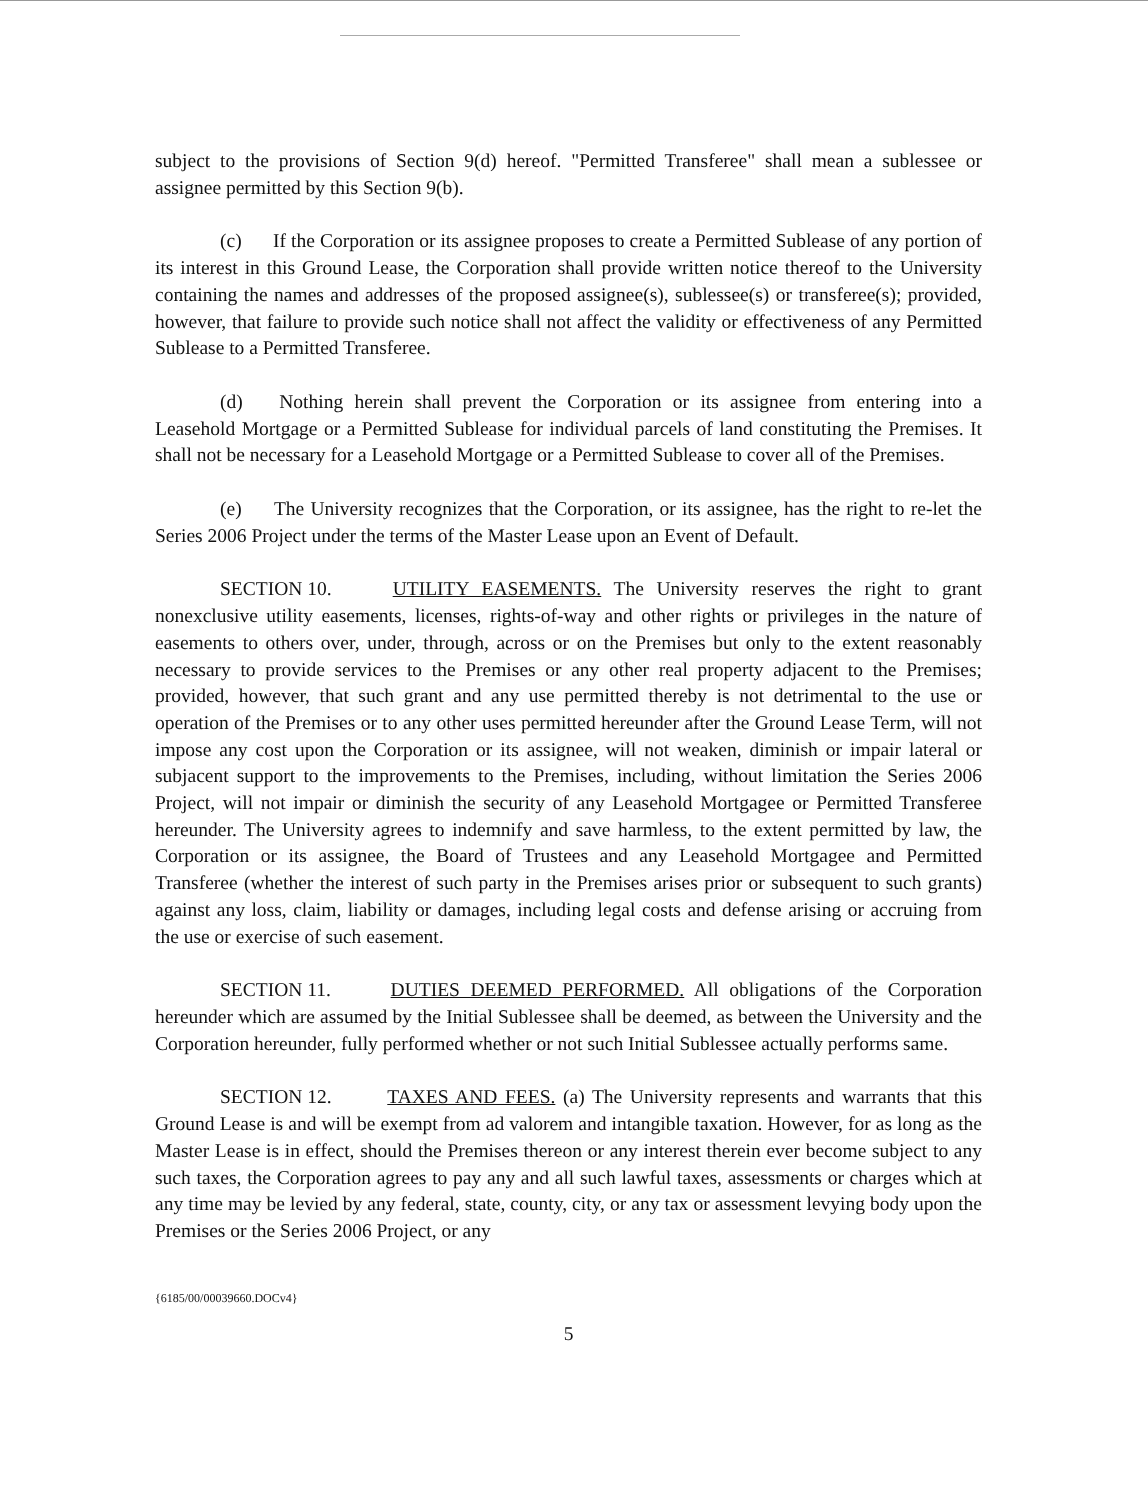subject to the provisions of Section 9(d) hereof. "Permitted Transferee" shall mean a sublessee or assignee permitted by this Section 9(b).
(c) If the Corporation or its assignee proposes to create a Permitted Sublease of any portion of its interest in this Ground Lease, the Corporation shall provide written notice thereof to the University containing the names and addresses of the proposed assignee(s), sublessee(s) or transferee(s); provided, however, that failure to provide such notice shall not affect the validity or effectiveness of any Permitted Sublease to a Permitted Transferee.
(d) Nothing herein shall prevent the Corporation or its assignee from entering into a Leasehold Mortgage or a Permitted Sublease for individual parcels of land constituting the Premises. It shall not be necessary for a Leasehold Mortgage or a Permitted Sublease to cover all of the Premises.
(e) The University recognizes that the Corporation, or its assignee, has the right to re-let the Series 2006 Project under the terms of the Master Lease upon an Event of Default.
SECTION 10. UTILITY EASEMENTS. The University reserves the right to grant nonexclusive utility easements, licenses, rights-of-way and other rights or privileges in the nature of easements to others over, under, through, across or on the Premises but only to the extent reasonably necessary to provide services to the Premises or any other real property adjacent to the Premises; provided, however, that such grant and any use permitted thereby is not detrimental to the use or operation of the Premises or to any other uses permitted hereunder after the Ground Lease Term, will not impose any cost upon the Corporation or its assignee, will not weaken, diminish or impair lateral or subjacent support to the improvements to the Premises, including, without limitation the Series 2006 Project, will not impair or diminish the security of any Leasehold Mortgagee or Permitted Transferee hereunder. The University agrees to indemnify and save harmless, to the extent permitted by law, the Corporation or its assignee, the Board of Trustees and any Leasehold Mortgagee and Permitted Transferee (whether the interest of such party in the Premises arises prior or subsequent to such grants) against any loss, claim, liability or damages, including legal costs and defense arising or accruing from the use or exercise of such easement.
SECTION 11. DUTIES DEEMED PERFORMED. All obligations of the Corporation hereunder which are assumed by the Initial Sublessee shall be deemed, as between the University and the Corporation hereunder, fully performed whether or not such Initial Sublessee actually performs same.
SECTION 12. TAXES AND FEES. (a) The University represents and warrants that this Ground Lease is and will be exempt from ad valorem and intangible taxation. However, for as long as the Master Lease is in effect, should the Premises thereon or any interest therein ever become subject to any such taxes, the Corporation agrees to pay any and all such lawful taxes, assessments or charges which at any time may be levied by any federal, state, county, city, or any tax or assessment levying body upon the Premises or the Series 2006 Project, or any
{6185/00/00039660.DOCv4}
5